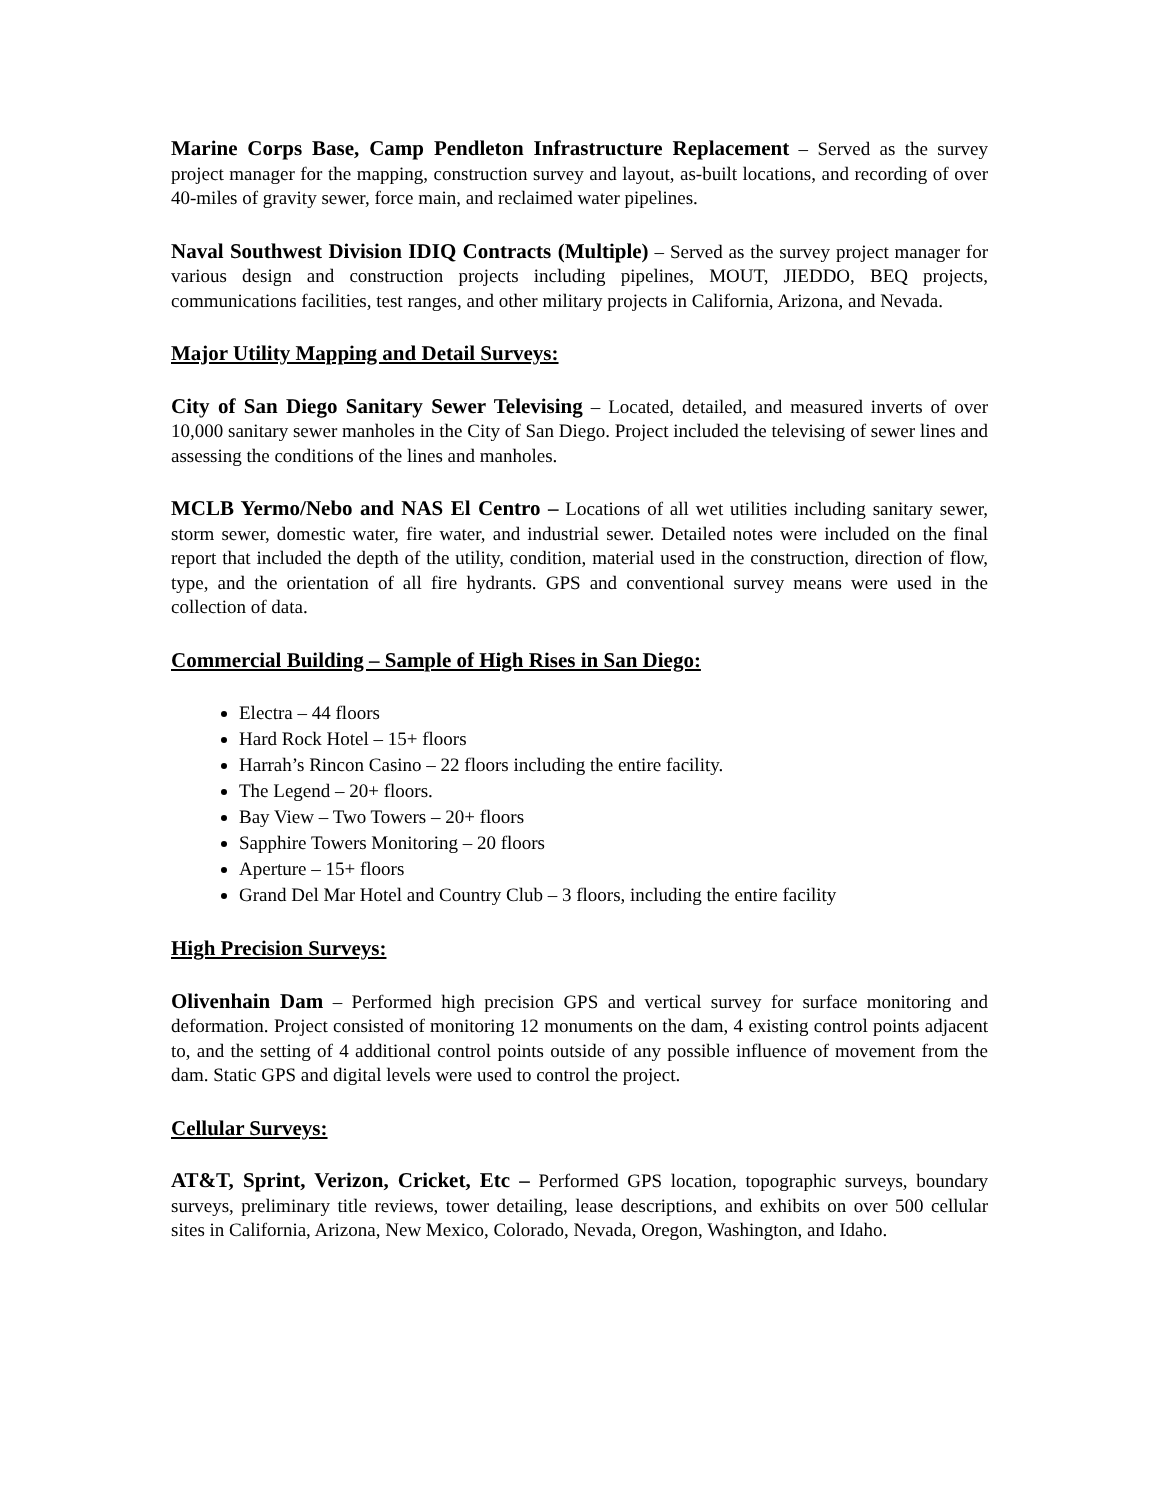Marine Corps Base, Camp Pendleton Infrastructure Replacement – Served as the survey project manager for the mapping, construction survey and layout, as-built locations, and recording of over 40-miles of gravity sewer, force main, and reclaimed water pipelines.
Naval Southwest Division IDIQ Contracts (Multiple) – Served as the survey project manager for various design and construction projects including pipelines, MOUT, JIEDDO, BEQ projects, communications facilities, test ranges, and other military projects in California, Arizona, and Nevada.
Major Utility Mapping and Detail Surveys:
City of San Diego Sanitary Sewer Televising – Located, detailed, and measured inverts of over 10,000 sanitary sewer manholes in the City of San Diego. Project included the televising of sewer lines and assessing the conditions of the lines and manholes.
MCLB Yermo/Nebo and NAS El Centro – Locations of all wet utilities including sanitary sewer, storm sewer, domestic water, fire water, and industrial sewer. Detailed notes were included on the final report that included the depth of the utility, condition, material used in the construction, direction of flow, type, and the orientation of all fire hydrants. GPS and conventional survey means were used in the collection of data.
Commercial Building – Sample of High Rises in San Diego:
Electra – 44 floors
Hard Rock Hotel – 15+ floors
Harrah’s Rincon Casino – 22 floors including the entire facility.
The Legend – 20+ floors.
Bay View – Two Towers – 20+ floors
Sapphire Towers Monitoring – 20 floors
Aperture – 15+ floors
Grand Del Mar Hotel and Country Club – 3 floors, including the entire facility
High Precision Surveys:
Olivenhain Dam – Performed high precision GPS and vertical survey for surface monitoring and deformation. Project consisted of monitoring 12 monuments on the dam, 4 existing control points adjacent to, and the setting of 4 additional control points outside of any possible influence of movement from the dam. Static GPS and digital levels were used to control the project.
Cellular Surveys:
AT&T, Sprint, Verizon, Cricket, Etc – Performed GPS location, topographic surveys, boundary surveys, preliminary title reviews, tower detailing, lease descriptions, and exhibits on over 500 cellular sites in California, Arizona, New Mexico, Colorado, Nevada, Oregon, Washington, and Idaho.